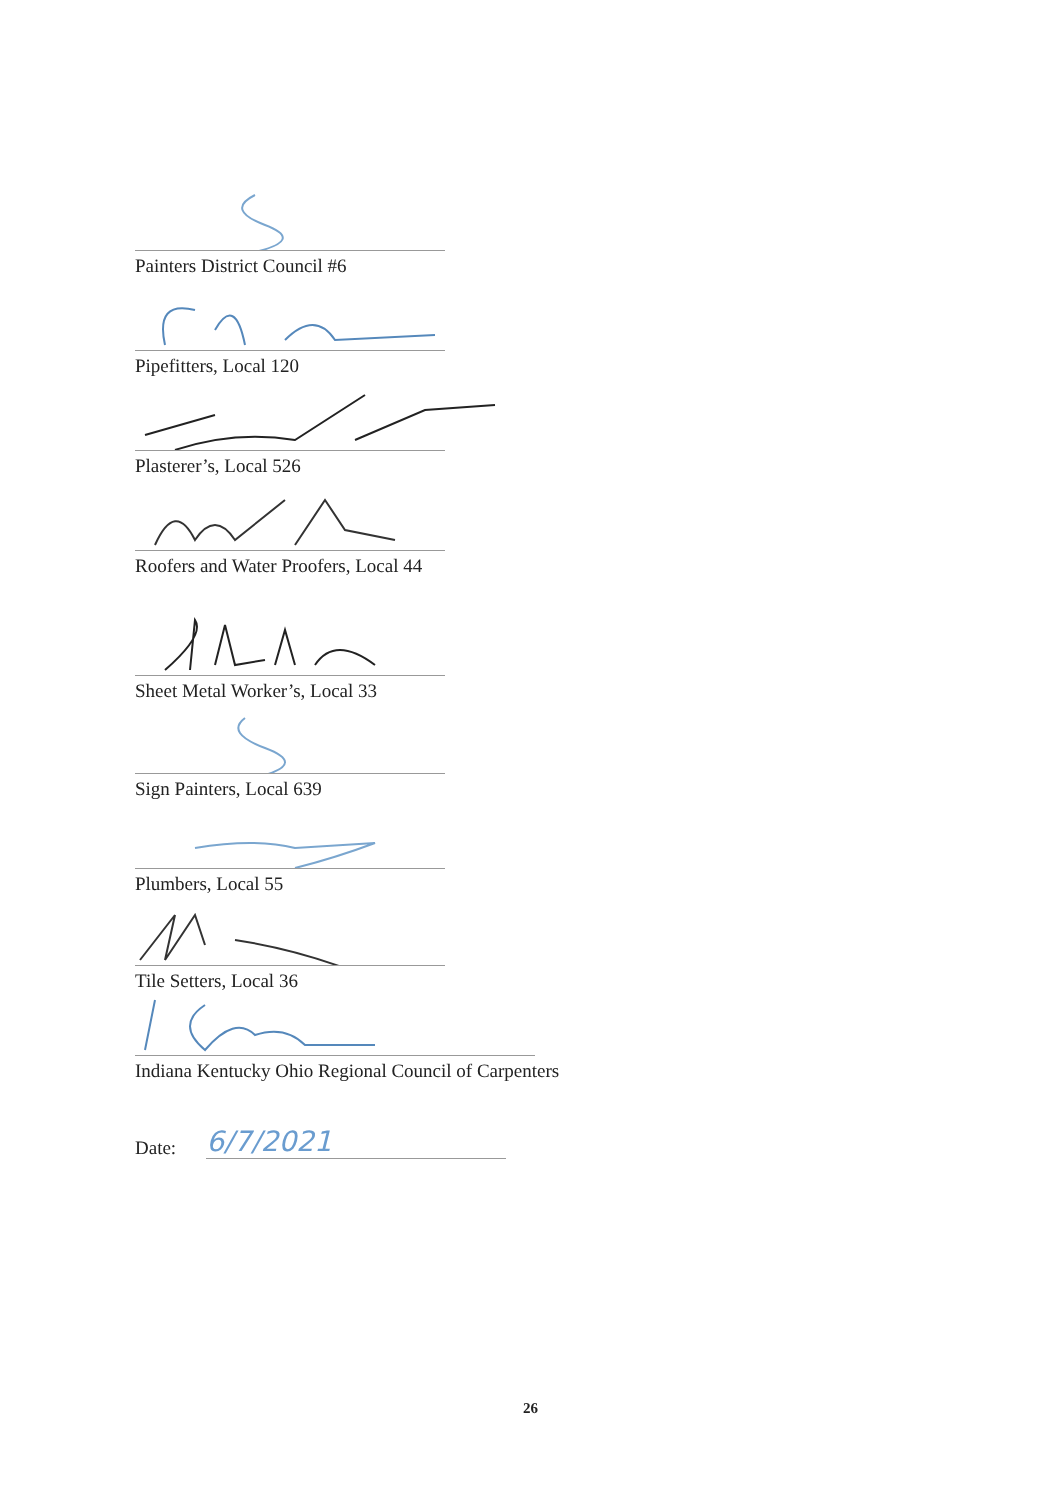Painters District Council #6
Pipefitters, Local 120
Plasterer’s, Local 526
Roofers and Water Proofers, Local 44
Sheet Metal Worker’s, Local 33
Sign Painters, Local 639
Plumbers, Local 55
Tile Setters, Local 36
Indiana Kentucky Ohio Regional Council of Carpenters
Date:
6/7/2021
26